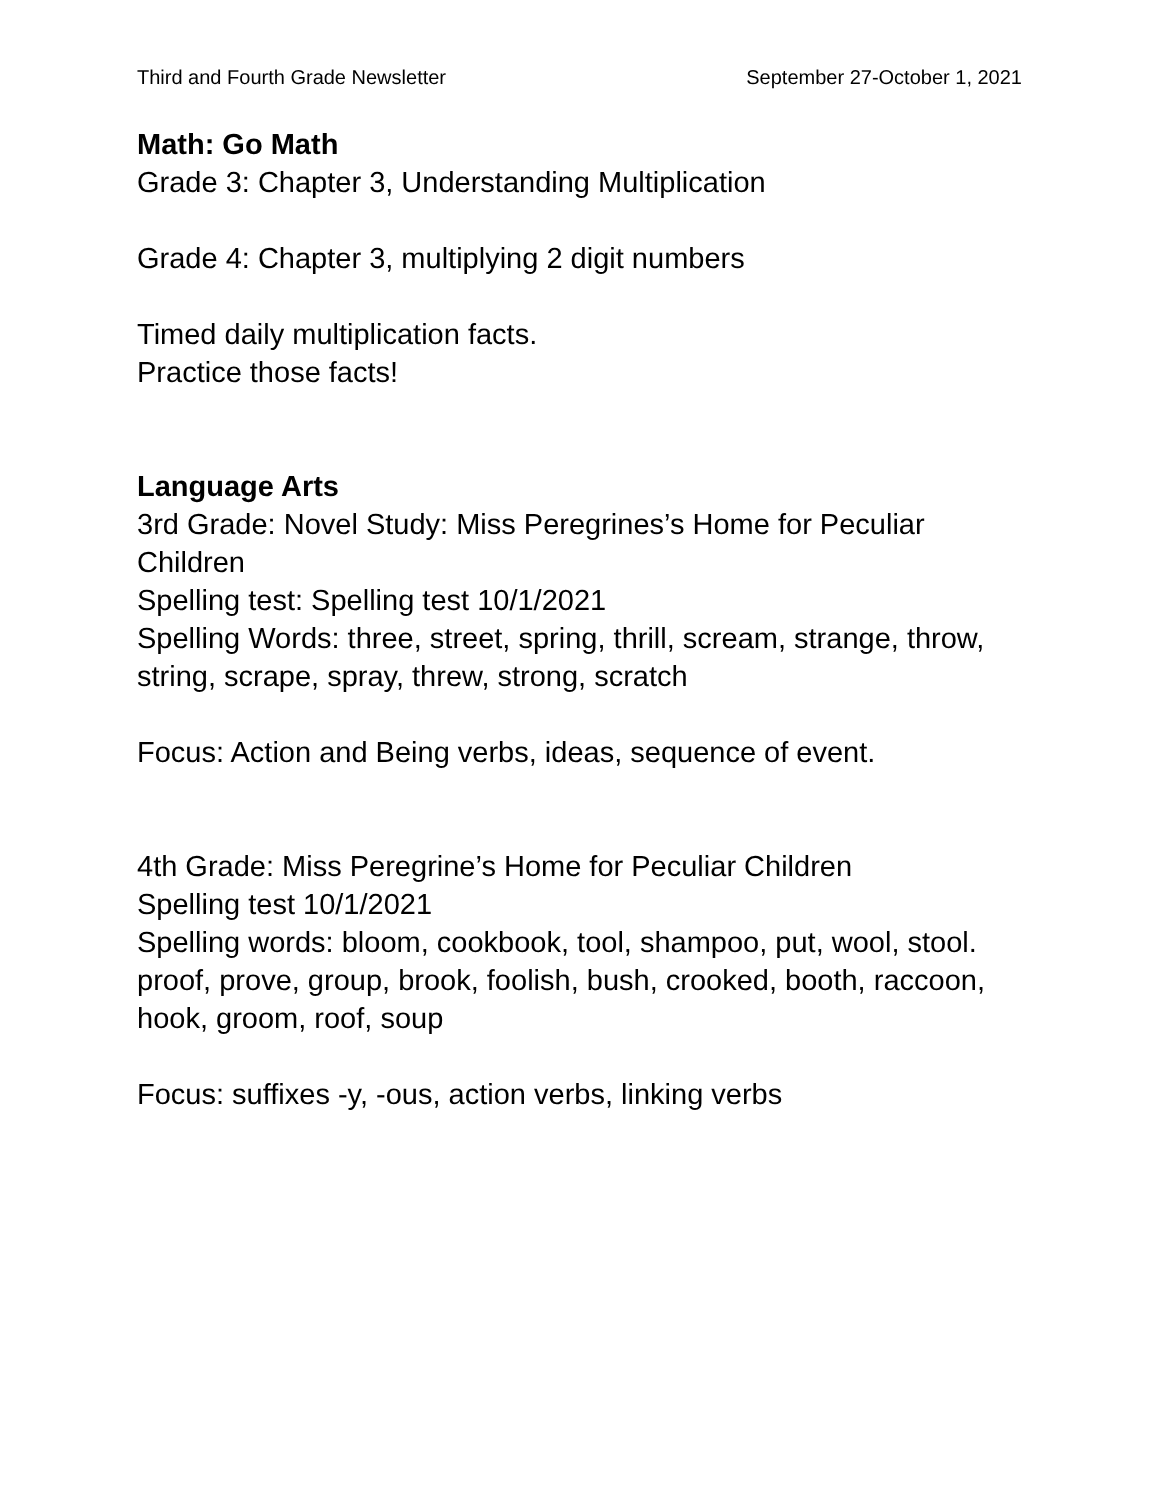Third and Fourth Grade Newsletter September 27-October 1, 2021
Math: Go Math
Grade 3: Chapter 3, Understanding Multiplication
Grade 4: Chapter 3, multiplying 2 digit numbers
Timed daily multiplication facts.
Practice those facts!
Language Arts
3rd Grade: Novel Study: Miss Peregrines’s Home for Peculiar Children
Spelling test: Spelling test 10/1/2021
Spelling Words: three, street, spring, thrill, scream, strange, throw, string, scrape, spray, threw, strong, scratch
Focus: Action and Being verbs, ideas, sequence of event.
4th Grade: Miss Peregrine’s Home for Peculiar Children
Spelling test 10/1/2021
Spelling words: bloom, cookbook, tool, shampoo, put, wool, stool. proof, prove, group, brook, foolish, bush, crooked, booth, raccoon, hook, groom, roof, soup
Focus: suffixes -y, -ous, action verbs, linking verbs